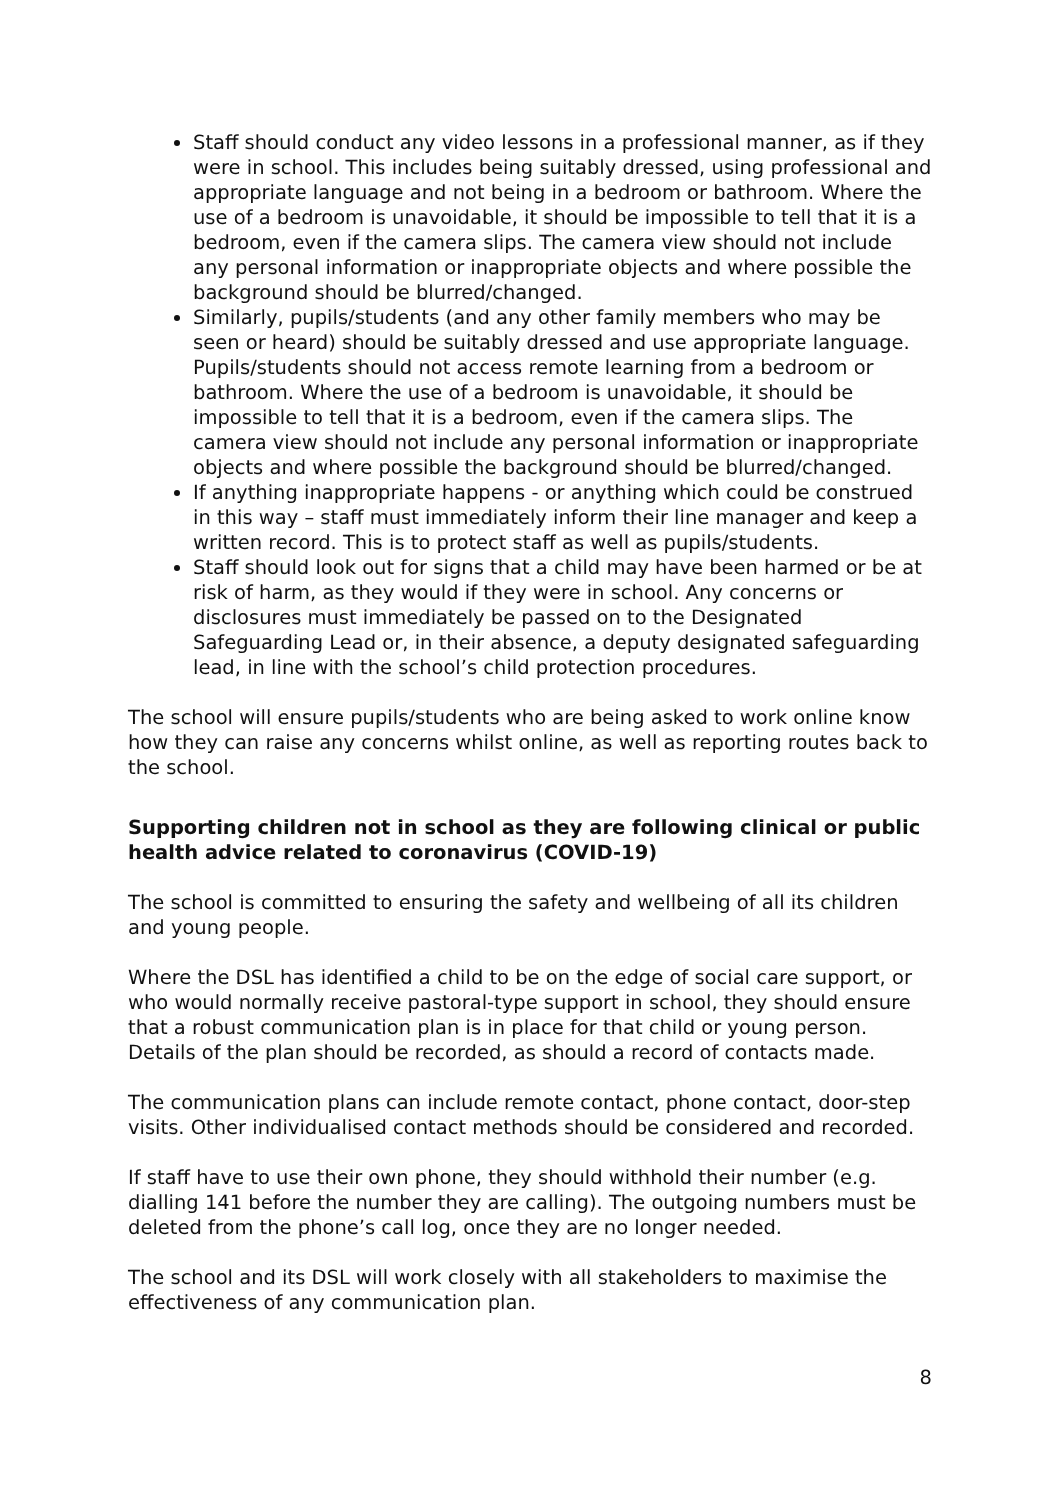Staff should conduct any video lessons in a professional manner, as if they were in school. This includes being suitably dressed, using professional and appropriate language and not being in a bedroom or bathroom. Where the use of a bedroom is unavoidable, it should be impossible to tell that it is a bedroom, even if the camera slips. The camera view should not include any personal information or inappropriate objects and where possible the background should be blurred/changed.
Similarly, pupils/students (and any other family members who may be seen or heard) should be suitably dressed and use appropriate language. Pupils/students should not access remote learning from a bedroom or bathroom. Where the use of a bedroom is unavoidable, it should be impossible to tell that it is a bedroom, even if the camera slips. The camera view should not include any personal information or inappropriate objects and where possible the background should be blurred/changed.
If anything inappropriate happens - or anything which could be construed in this way – staff must immediately inform their line manager and keep a written record. This is to protect staff as well as pupils/students.
Staff should look out for signs that a child may have been harmed or be at risk of harm, as they would if they were in school. Any concerns or disclosures must immediately be passed on to the Designated Safeguarding Lead or, in their absence, a deputy designated safeguarding lead, in line with the school’s child protection procedures.
The school will ensure pupils/students who are being asked to work online know how they can raise any concerns whilst online, as well as reporting routes back to the school.
Supporting children not in school as they are following clinical or public health advice related to coronavirus (COVID-19)
The school is committed to ensuring the safety and wellbeing of all its children and young people.
Where the DSL has identified a child to be on the edge of social care support, or who would normally receive pastoral-type support in school, they should ensure that a robust communication plan is in place for that child or young person. Details of the plan should be recorded, as should a record of contacts made.
The communication plans can include remote contact, phone contact, door-step visits. Other individualised contact methods should be considered and recorded.
If staff have to use their own phone, they should withhold their number (e.g. dialling 141 before the number they are calling). The outgoing numbers must be deleted from the phone’s call log, once they are no longer needed.
The school and its DSL will work closely with all stakeholders to maximise the effectiveness of any communication plan.
8